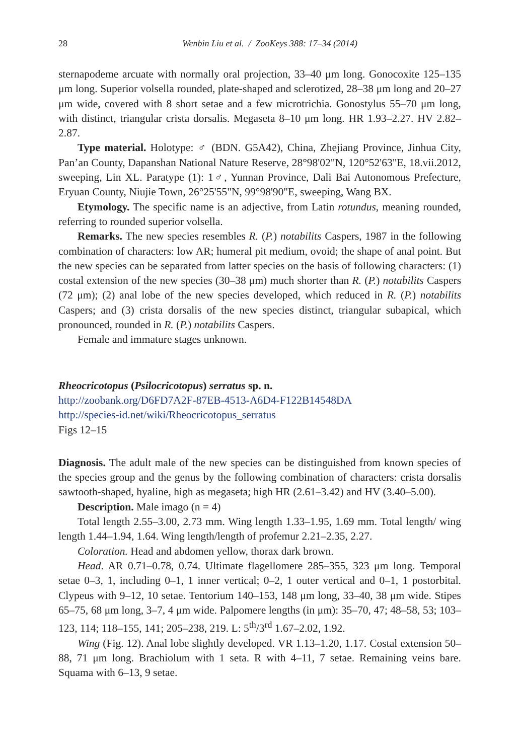28
Wenbin Liu et al. / ZooKeys 388: 17–34 (2014)
sternapodeme arcuate with normally oral projection, 33–40 μm long. Gonocoxite 125–135 μm long. Superior volsella rounded, plate-shaped and sclerotized, 28–38 μm long and 20–27 μm wide, covered with 8 short setae and a few microtrichia. Gonostylus 55–70 μm long, with distinct, triangular crista dorsalis. Megaseta 8–10 μm long. HR 1.93–2.27. HV 2.82–2.87.
Type material. Holotype: ♂ (BDN. G5A42), China, Zhejiang Province, Jinhua City, Pan’an County, Dapanshan National Nature Reserve, 28°98'02"N, 120°52'63"E, 18.vii.2012, sweeping, Lin XL. Paratype (1): 1♂, Yunnan Province, Dali Bai Autonomous Prefecture, Eryuan County, Niujie Town, 26°25'55"N, 99°98'90"E, sweeping, Wang BX.
Etymology. The specific name is an adjective, from Latin rotundus, meaning rounded, referring to rounded superior volsella.
Remarks. The new species resembles R. (P.) notabilits Caspers, 1987 in the following combination of characters: low AR; humeral pit medium, ovoid; the shape of anal point. But the new species can be separated from latter species on the basis of following characters: (1) costal extension of the new species (30–38 μm) much shorter than R. (P.) notabilits Caspers (72 μm); (2) anal lobe of the new species developed, which reduced in R. (P.) notabilits Caspers; and (3) crista dorsalis of the new species distinct, triangular subapical, which pronounced, rounded in R. (P.) notabilits Caspers.
Female and immature stages unknown.
Rheocricotopus (Psilocricotopus) serratus sp. n.
http://zoobank.org/D6FD7A2F-87EB-4513-A6D4-F122B14548DA
http://species-id.net/wiki/Rheocricotopus_serratus
Figs 12–15
Diagnosis. The adult male of the new species can be distinguished from known species of the species group and the genus by the following combination of characters: crista dorsalis sawtooth-shaped, hyaline, high as megaseta; high HR (2.61–3.42) and HV (3.40–5.00).
Description. Male imago (n = 4)
Total length 2.55–3.00, 2.73 mm. Wing length 1.33–1.95, 1.69 mm. Total length/ wing length 1.44–1.94, 1.64. Wing length/length of profemur 2.21–2.35, 2.27.
Coloration. Head and abdomen yellow, thorax dark brown.
Head. AR 0.71–0.78, 0.74. Ultimate flagellomere 285–355, 323 μm long. Temporal setae 0–3, 1, including 0–1, 1 inner vertical; 0–2, 1 outer vertical and 0–1, 1 postorbital. Clypeus with 9–12, 10 setae. Tentorium 140–153, 148 μm long, 33–40, 38 μm wide. Stipes 65–75, 68 μm long, 3–7, 4 μm wide. Palpomere lengths (in μm): 35–70, 47; 48–58, 53; 103–123, 114; 118–155, 141; 205–238, 219. L: 5<sup>th</sup>/3<sup>rd</sup> 1.67–2.02, 1.92.
Wing (Fig. 12). Anal lobe slightly developed. VR 1.13–1.20, 1.17. Costal extension 50–88, 71 μm long. Brachiolum with 1 seta. R with 4–11, 7 setae. Remaining veins bare. Squama with 6–13, 9 setae.